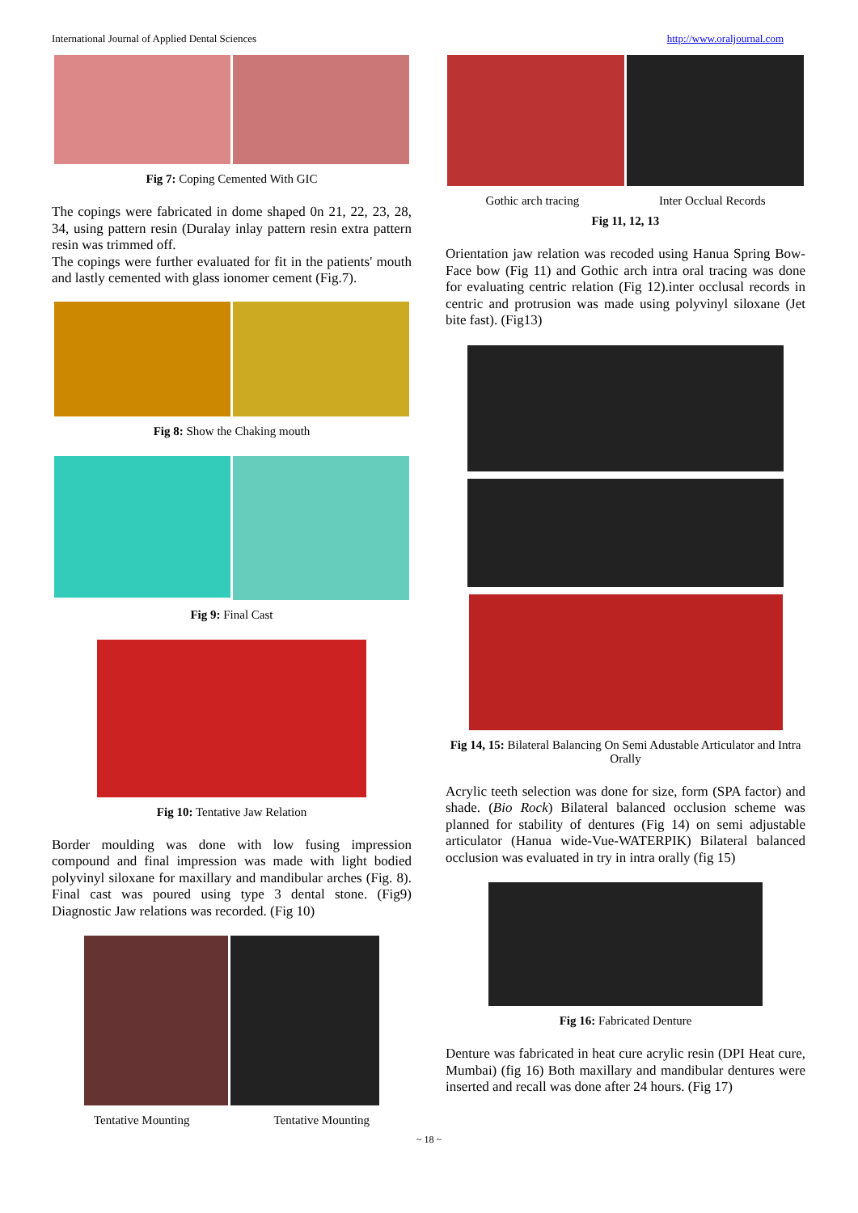International Journal of Applied Dental Sciences http://www.oraljournal.com
Fig 7: Coping Cemented With GIC
The copings were fabricated in dome shaped 0n 21, 22, 23, 28, 34, using pattern resin (Duralay inlay pattern resin extra pattern resin was trimmed off.
The copings were further evaluated for fit in the patients' mouth and lastly cemented with glass ionomer cement (Fig.7).
Fig 8: Show the Chaking mouth
Fig 9: Final Cast
Fig 10: Tentative Jaw Relation
Border moulding was done with low fusing impression compound and final impression was made with light bodied polyvinyl siloxane for maxillary and mandibular arches (Fig. 8). Final cast was poured using type 3 dental stone. (Fig9) Diagnostic Jaw relations was recorded. (Fig 10)
Tentative Mounting Tentative Mounting
Gothic arch tracing Inter Occlual Records
Fig 11, 12, 13
Orientation jaw relation was recoded using Hanua Spring Bow- Face bow (Fig 11) and Gothic arch intra oral tracing was done for evaluating centric relation (Fig 12).inter occlusal records in centric and protrusion was made using polyvinyl siloxane (Jet bite fast). (Fig13)
Fig 14, 15: Bilateral Balancing On Semi Adustable Articulator and Intra Orally
Acrylic teeth selection was done for size, form (SPA factor) and shade. (Bio Rock) Bilateral balanced occlusion scheme was planned for stability of dentures (Fig 14) on semi adjustable articulator (Hanua wide-Vue-WATERPIK) Bilateral balanced occlusion was evaluated in try in intra orally (fig 15)
Fig 16: Fabricated Denture
Denture was fabricated in heat cure acrylic resin (DPI Heat cure, Mumbai) (fig 16) Both maxillary and mandibular dentures were inserted and recall was done after 24 hours. (Fig 17)
~ 18 ~